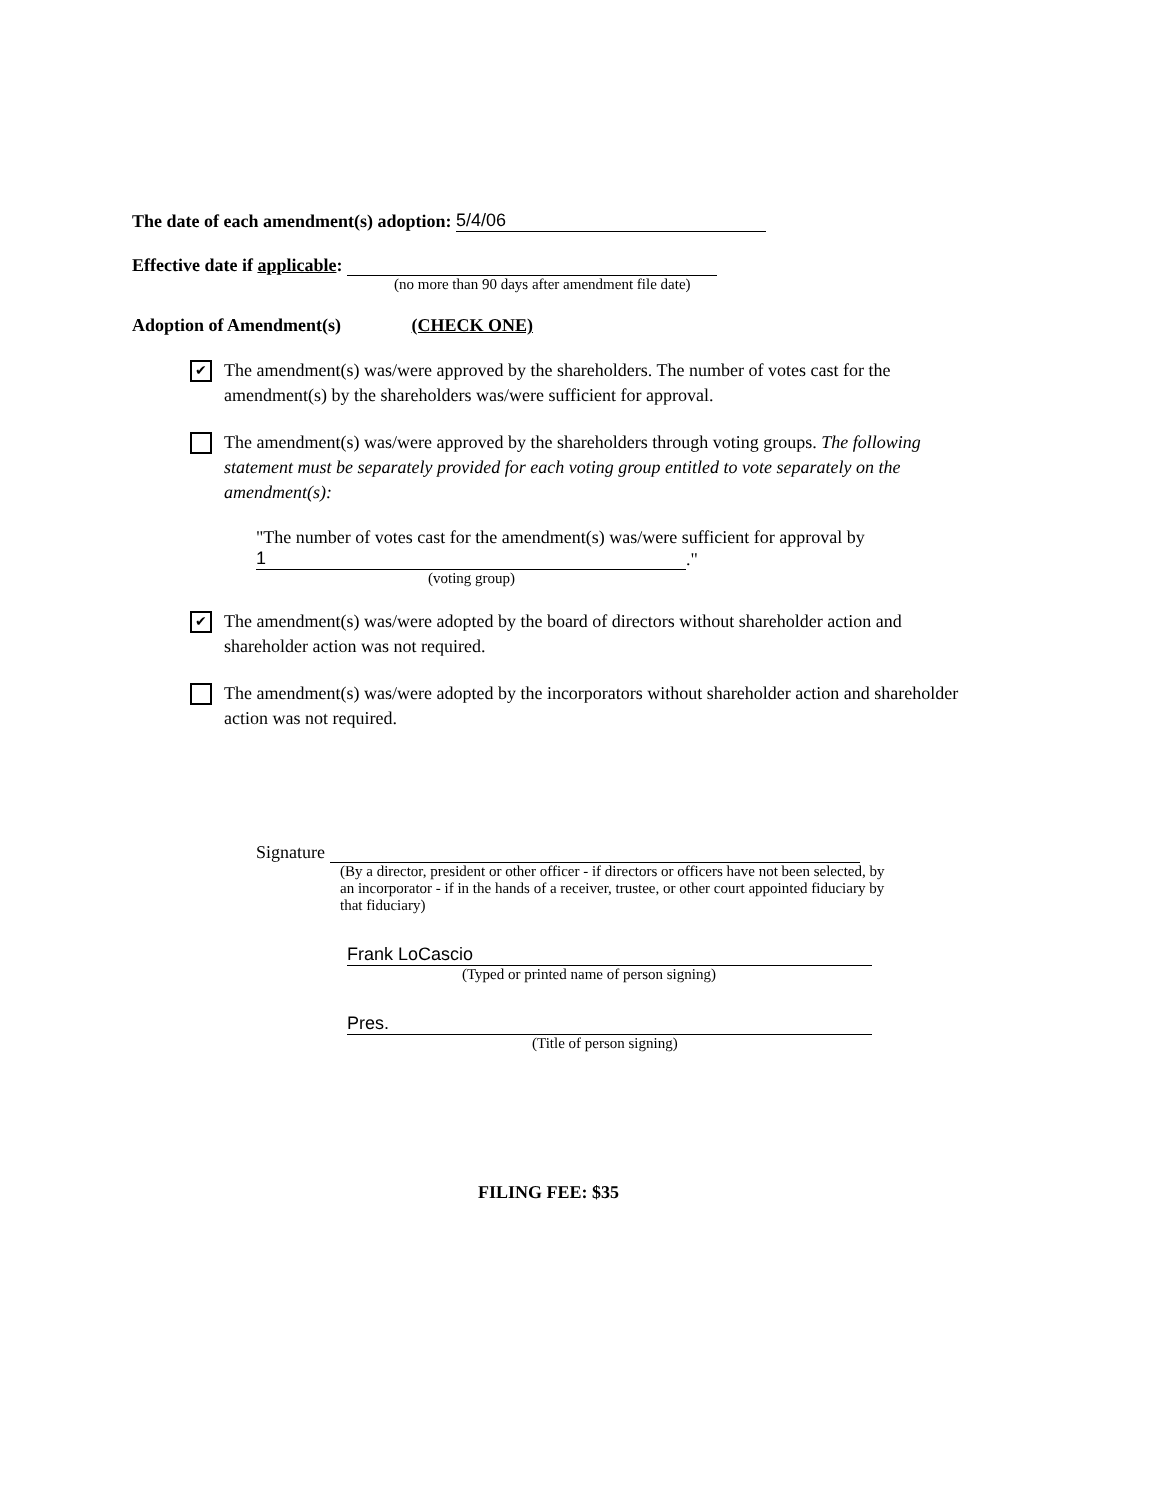The date of each amendment(s) adoption: 5/4/06
Effective date if applicable:
(no more than 90 days after amendment file date)
Adoption of Amendment(s) (CHECK ONE)
✔
The amendment(s) was/were approved by the shareholders. The number of votes cast for the amendment(s) by the shareholders was/were sufficient for approval.
The amendment(s) was/were approved by the shareholders through voting groups. The following statement must be separately provided for each voting group entitled to vote separately on the amendment(s):
"The number of votes cast for the amendment(s) was/were sufficient for approval by
1."
(voting group)
✔
The amendment(s) was/were adopted by the board of directors without shareholder action and shareholder action was not required.
The amendment(s) was/were adopted by the incorporators without shareholder action and shareholder action was not required.
Signature
(By a director, president or other officer - if directors or officers have not been selected, by an incorporator - if in the hands of a receiver, trustee, or other court appointed fiduciary by that fiduciary)
Frank LoCascio
(Typed or printed name of person signing)
Pres.
(Title of person signing)
FILING FEE: $35